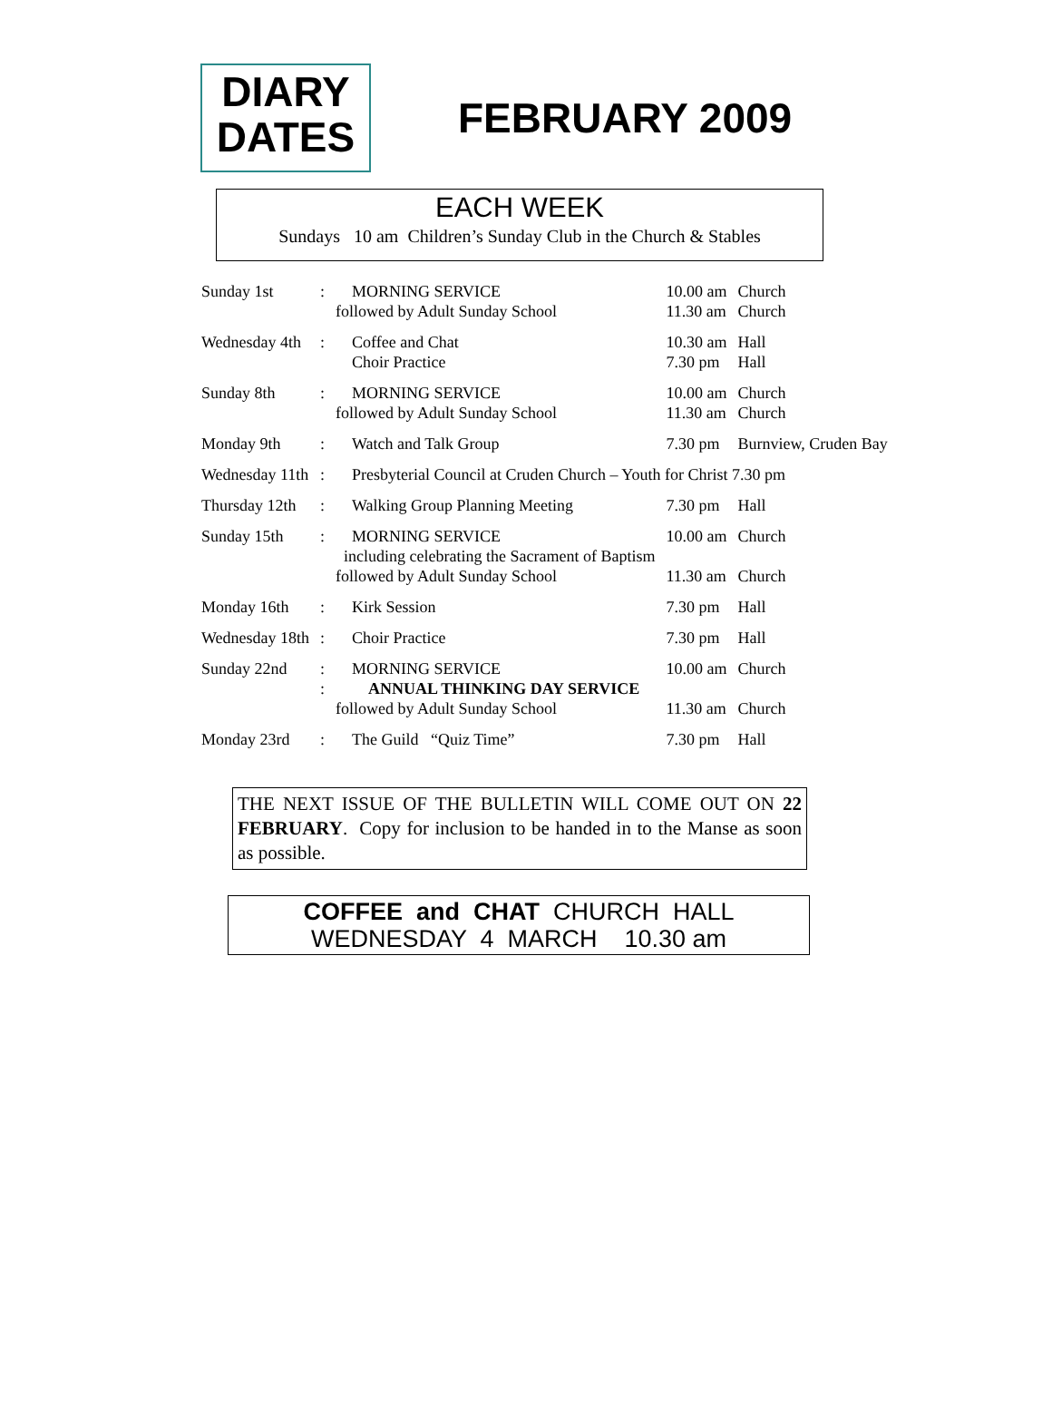DIARY
DATES
FEBRUARY 2009
EACH WEEK
Sundays 10 am Children’s Sunday Club in the Church & Stables
| Sunday 1st | : | MORNING SERVICE followed by Adult Sunday School | 10.00 am 11.30 am | Church Church |
| Wednesday 4th | : | Coffee and Chat Choir Practice | 10.30 am 7.30 pm | Hall Hall |
| Sunday 8th | : | MORNING SERVICE followed by Adult Sunday School | 10.00 am 11.30 am | Church Church |
| Monday 9th | : | Watch and Talk Group | 7.30 pm | Burnview, Cruden Bay |
| Wednesday 11th | : | Presbyterial Council at Cruden Church – Youth for Christ 7.30 pm | | |
| Thursday 12th | : | Walking Group Planning Meeting | 7.30 pm | Hall |
| Sunday 15th | : | MORNING SERVICE including celebrating the Sacrament of Baptism followed by Adult Sunday School | 10.00 am 11.30 am | Church Church |
| Monday 16th | : | Kirk Session | 7.30 pm | Hall |
| Wednesday 18th | : | Choir Practice | 7.30 pm | Hall |
| Sunday 22nd | : : | MORNING SERVICE ANNUAL THINKING DAY SERVICE followed by Adult Sunday School | 10.00 am 11.30 am | Church Church |
| Monday 23rd | : | The Guild “Quiz Time” | 7.30 pm | Hall |
THE NEXT ISSUE OF THE BULLETIN WILL COME OUT ON 22 FEBRUARY. Copy for inclusion to be handed in to the Manse as soon as possible.
COFFEE and CHAT CHURCH HALL
WEDNESDAY 4 MARCH 10.30 am